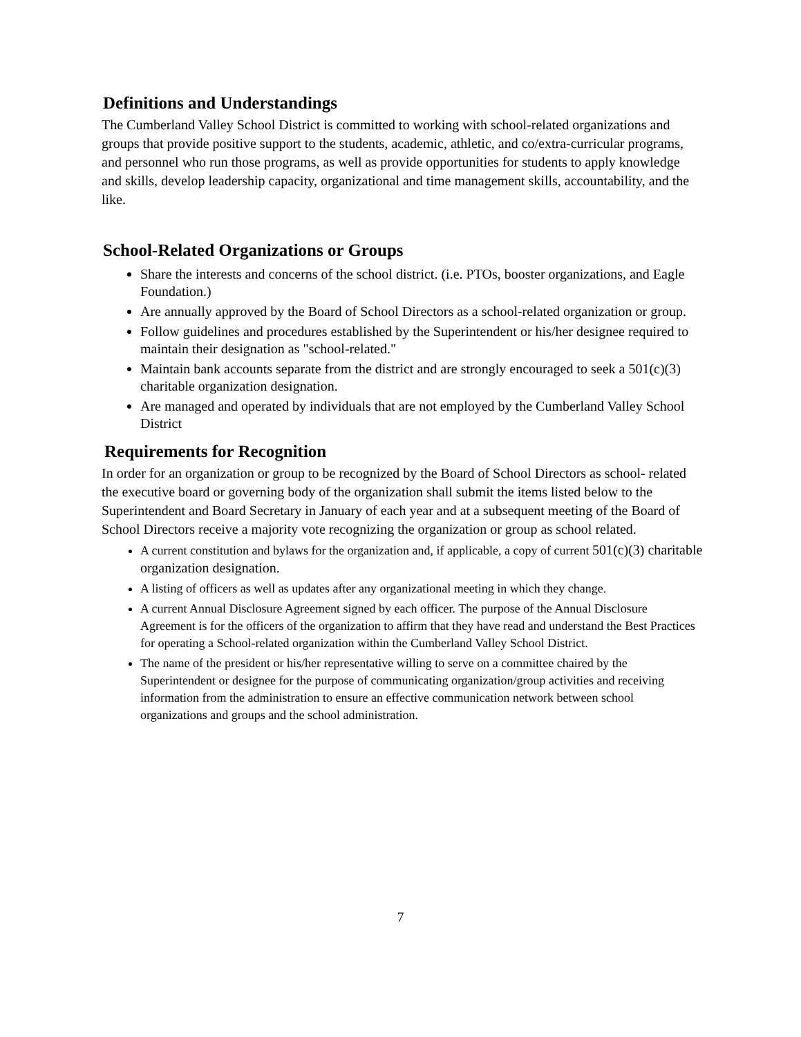Definitions and Understandings
The Cumberland Valley School District is committed to working with school-related organizations and groups that provide positive support to the students, academic, athletic, and co/extra-curricular programs, and personnel who run those programs, as well as provide opportunities for students to apply knowledge and skills, develop leadership capacity, organizational and time management skills, accountability, and the like.
School-Related Organizations or Groups
Share the interests and concerns of the school district. (i.e. PTOs, booster organizations, and Eagle Foundation.)
Are annually approved by the Board of School Directors as a school-related organization or group.
Follow guidelines and procedures established by the Superintendent or his/her designee required to maintain their designation as "school-related."
Maintain bank accounts separate from the district and are strongly encouraged to seek a 501(c)(3) charitable organization designation.
Are managed and operated by individuals that are not employed by the Cumberland Valley School District
Requirements for Recognition
In order for an organization or group to be recognized by the Board of School Directors as school- related the executive board or governing body of the organization shall submit the items listed below to the Superintendent and Board Secretary in January of each year and at a subsequent meeting of the Board of School Directors receive a majority vote recognizing the organization or group as school related.
A current constitution and bylaws for the organization and, if applicable, a copy of current 501(c)(3) charitable organization designation.
A listing of officers as well as updates after any organizational meeting in which they change.
A current Annual Disclosure Agreement signed by each officer. The purpose of the Annual Disclosure Agreement is for the officers of the organization to affirm that they have read and understand the Best Practices for operating a School-related organization within the Cumberland Valley School District.
The name of the president or his/her representative willing to serve on a committee chaired by the Superintendent or designee for the purpose of communicating organization/group activities and receiving information from the administration to ensure an effective communication network between school organizations and groups and the school administration.
7